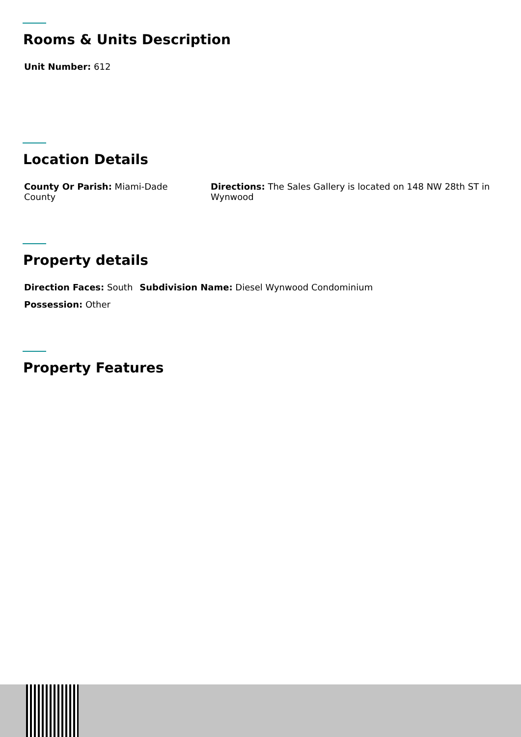Rooms & Units Description
Unit Number: 612
Location Details
County Or Parish: Miami-Dade County Directions: The Sales Gallery is located on 148 NW 28th ST in Wynwood
Property details
Direction Faces: South Subdivision Name: Diesel Wynwood Condominium
Possession: Other
Property Features